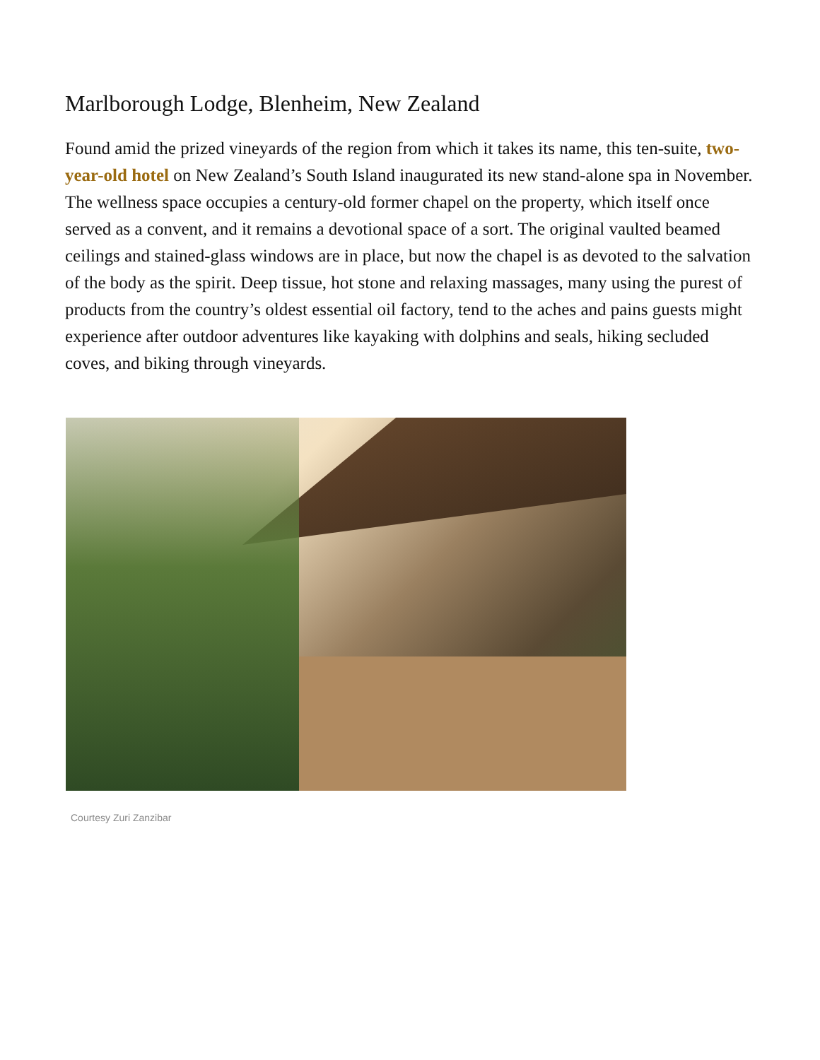Marlborough Lodge, Blenheim, New Zealand
Found amid the prized vineyards of the region from which it takes its name, this ten-suite, two-year-old hotel on New Zealand’s South Island inaugurated its new stand-alone spa in November. The wellness space occupies a century-old former chapel on the property, which itself once served as a convent, and it remains a devotional space of a sort. The original vaulted beamed ceilings and stained-glass windows are in place, but now the chapel is as devoted to the salvation of the body as the spirit. Deep tissue, hot stone and relaxing massages, many using the purest of products from the country’s oldest essential oil factory, tend to the aches and pains guests might experience after outdoor adventures like kayaking with dolphins and seals, hiking secluded coves, and biking through vineyards.
Courtesy Zuri Zanzibar